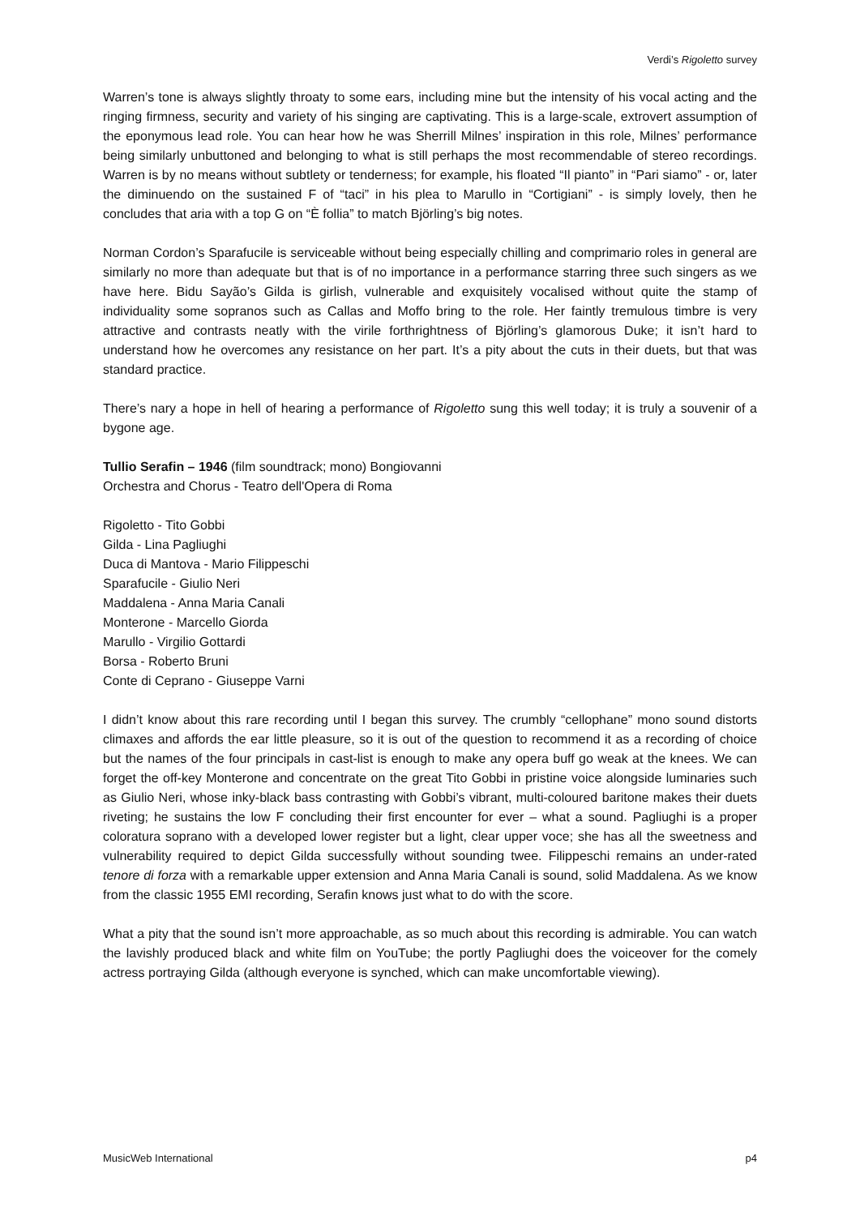Verdi’s Rigoletto survey
Warren’s tone is always slightly throaty to some ears, including mine but the intensity of his vocal acting and the ringing firmness, security and variety of his singing are captivating. This is a large-scale, extrovert assumption of the eponymous lead role. You can hear how he was Sherrill Milnes’ inspiration in this role, Milnes’ performance being similarly unbuttoned and belonging to what is still perhaps the most recommendable of stereo recordings. Warren is by no means without subtlety or tenderness; for example, his floated “Il pianto” in “Pari siamo” - or, later the diminuendo on the sustained F of “taci” in his plea to Marullo in “Cortigiani” - is simply lovely, then he concludes that aria with a top G on “È follia” to match Björling’s big notes.
Norman Cordon’s Sparafucile is serviceable without being especially chilling and comprimario roles in general are similarly no more than adequate but that is of no importance in a performance starring three such singers as we have here. Bidu Sayão’s Gilda is girlish, vulnerable and exquisitely vocalised without quite the stamp of individuality some sopranos such as Callas and Moffo bring to the role. Her faintly tremulous timbre is very attractive and contrasts neatly with the virile forthrightness of Björling’s glamorous Duke; it isn’t hard to understand how he overcomes any resistance on her part. It’s a pity about the cuts in their duets, but that was standard practice.
There’s nary a hope in hell of hearing a performance of Rigoletto sung this well today; it is truly a souvenir of a bygone age.
Tullio Serafin – 1946 (film soundtrack; mono) Bongiovanni
Orchestra and Chorus - Teatro dell'Opera di Roma
Rigoletto - Tito Gobbi
Gilda - Lina Pagliughi
Duca di Mantova - Mario Filippeschi
Sparafucile - Giulio Neri
Maddalena - Anna Maria Canali
Monterone - Marcello Giorda
Marullo - Virgilio Gottardi
Borsa - Roberto Bruni
Conte di Ceprano - Giuseppe Varni
I didn’t know about this rare recording until I began this survey. The crumbly “cellophane” mono sound distorts climaxes and affords the ear little pleasure, so it is out of the question to recommend it as a recording of choice but the names of the four principals in cast-list is enough to make any opera buff go weak at the knees. We can forget the off-key Monterone and concentrate on the great Tito Gobbi in pristine voice alongside luminaries such as Giulio Neri, whose inky-black bass contrasting with Gobbi’s vibrant, multi-coloured baritone makes their duets riveting; he sustains the low F concluding their first encounter for ever – what a sound. Pagliughi is a proper coloratura soprano with a developed lower register but a light, clear upper voce; she has all the sweetness and vulnerability required to depict Gilda successfully without sounding twee. Filippeschi remains an under-rated tenore di forza with a remarkable upper extension and Anna Maria Canali is sound, solid Maddalena. As we know from the classic 1955 EMI recording, Serafin knows just what to do with the score.
What a pity that the sound isn’t more approachable, as so much about this recording is admirable. You can watch the lavishly produced black and white film on YouTube; the portly Pagliughi does the voiceover for the comely actress portraying Gilda (although everyone is synched, which can make uncomfortable viewing).
MusicWeb International p4